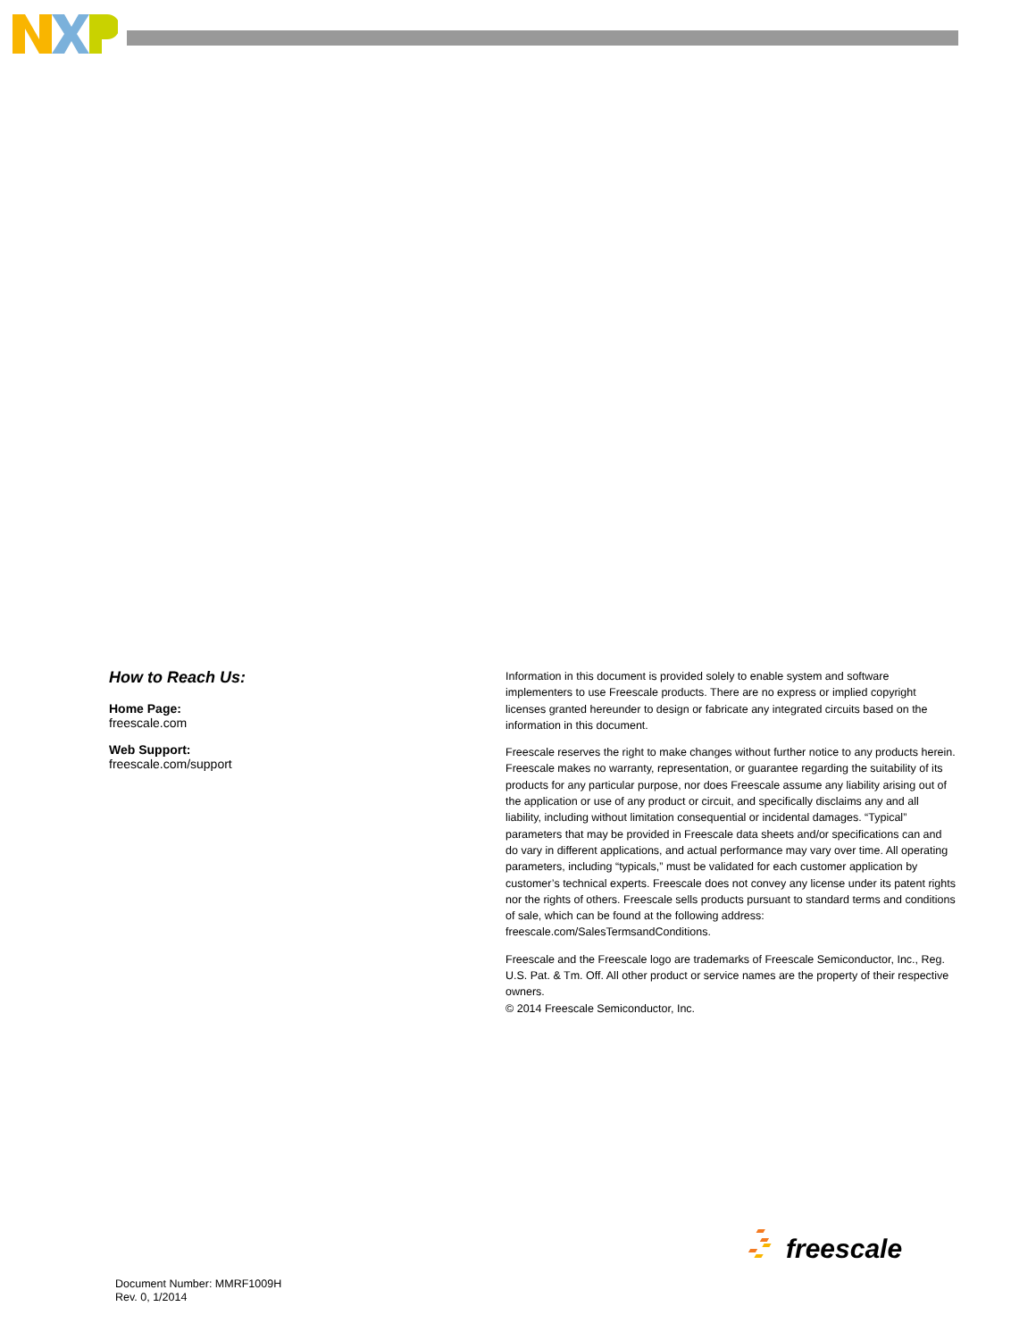How to Reach Us:
Home Page:
freescale.com
Web Support:
freescale.com/support
Information in this document is provided solely to enable system and software implementers to use Freescale products. There are no express or implied copyright licenses granted hereunder to design or fabricate any integrated circuits based on the information in this document.
Freescale reserves the right to make changes without further notice to any products herein. Freescale makes no warranty, representation, or guarantee regarding the suitability of its products for any particular purpose, nor does Freescale assume any liability arising out of the application or use of any product or circuit, and specifically disclaims any and all liability, including without limitation consequential or incidental damages. “Typical” parameters that may be provided in Freescale data sheets and/or specifications can and do vary in different applications, and actual performance may vary over time. All operating parameters, including “typicals,” must be validated for each customer application by customer’s technical experts. Freescale does not convey any license under its patent rights nor the rights of others. Freescale sells products pursuant to standard terms and conditions of sale, which can be found at the following address: freescale.com/SalesTermsandConditions.
Freescale and the Freescale logo are trademarks of Freescale Semiconductor, Inc., Reg. U.S. Pat. & Tm. Off. All other product or service names are the property of their respective owners.
© 2014 Freescale Semiconductor, Inc.
freescale
Document Number: MMRF1009H
Rev. 0, 1/2014